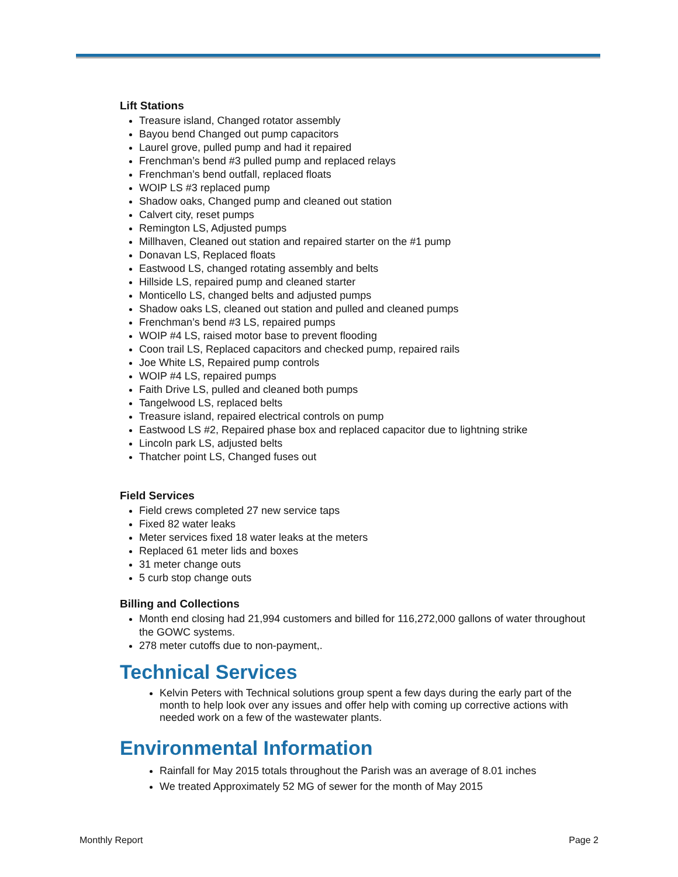Lift Stations
Treasure island, Changed rotator assembly
Bayou bend Changed out pump capacitors
Laurel grove, pulled pump and had it repaired
Frenchman’s bend #3 pulled pump and replaced relays
Frenchman’s bend outfall, replaced floats
WOIP LS #3 replaced pump
Shadow oaks, Changed pump and cleaned out station
Calvert city, reset pumps
Remington LS, Adjusted pumps
Millhaven, Cleaned out station and repaired starter on the #1 pump
Donavan LS, Replaced floats
Eastwood LS, changed rotating assembly and belts
Hillside LS, repaired pump and cleaned starter
Monticello LS, changed belts and adjusted pumps
Shadow oaks LS, cleaned out station and pulled and cleaned pumps
Frenchman’s bend #3 LS, repaired pumps
WOIP #4 LS, raised motor base to prevent flooding
Coon trail LS, Replaced capacitors and checked pump, repaired rails
Joe White LS, Repaired pump controls
WOIP #4 LS, repaired pumps
Faith Drive LS, pulled and cleaned both pumps
Tangelwood LS, replaced belts
Treasure island, repaired electrical controls on pump
Eastwood LS #2, Repaired phase box and replaced capacitor due to lightning strike
Lincoln park LS, adjusted belts
Thatcher point LS, Changed fuses out
Field Services
Field crews completed 27 new service taps
Fixed 82 water leaks
Meter services fixed 18 water leaks at the meters
Replaced 61 meter lids and boxes
31 meter change outs
5 curb stop change outs
Billing and Collections
Month end closing had 21,994 customers and billed for 116,272,000 gallons of water throughout the GOWC systems.
278 meter cutoffs due to non-payment,.
Technical Services
Kelvin Peters with Technical solutions group spent a few days during the early part of the month to help look over any issues and offer help with coming up corrective actions with needed work on a few of the wastewater plants.
Environmental Information
Rainfall for May 2015 totals throughout the Parish was an average of 8.01 inches
We treated Approximately 52 MG of sewer for the month of May 2015
Monthly Report Page 2